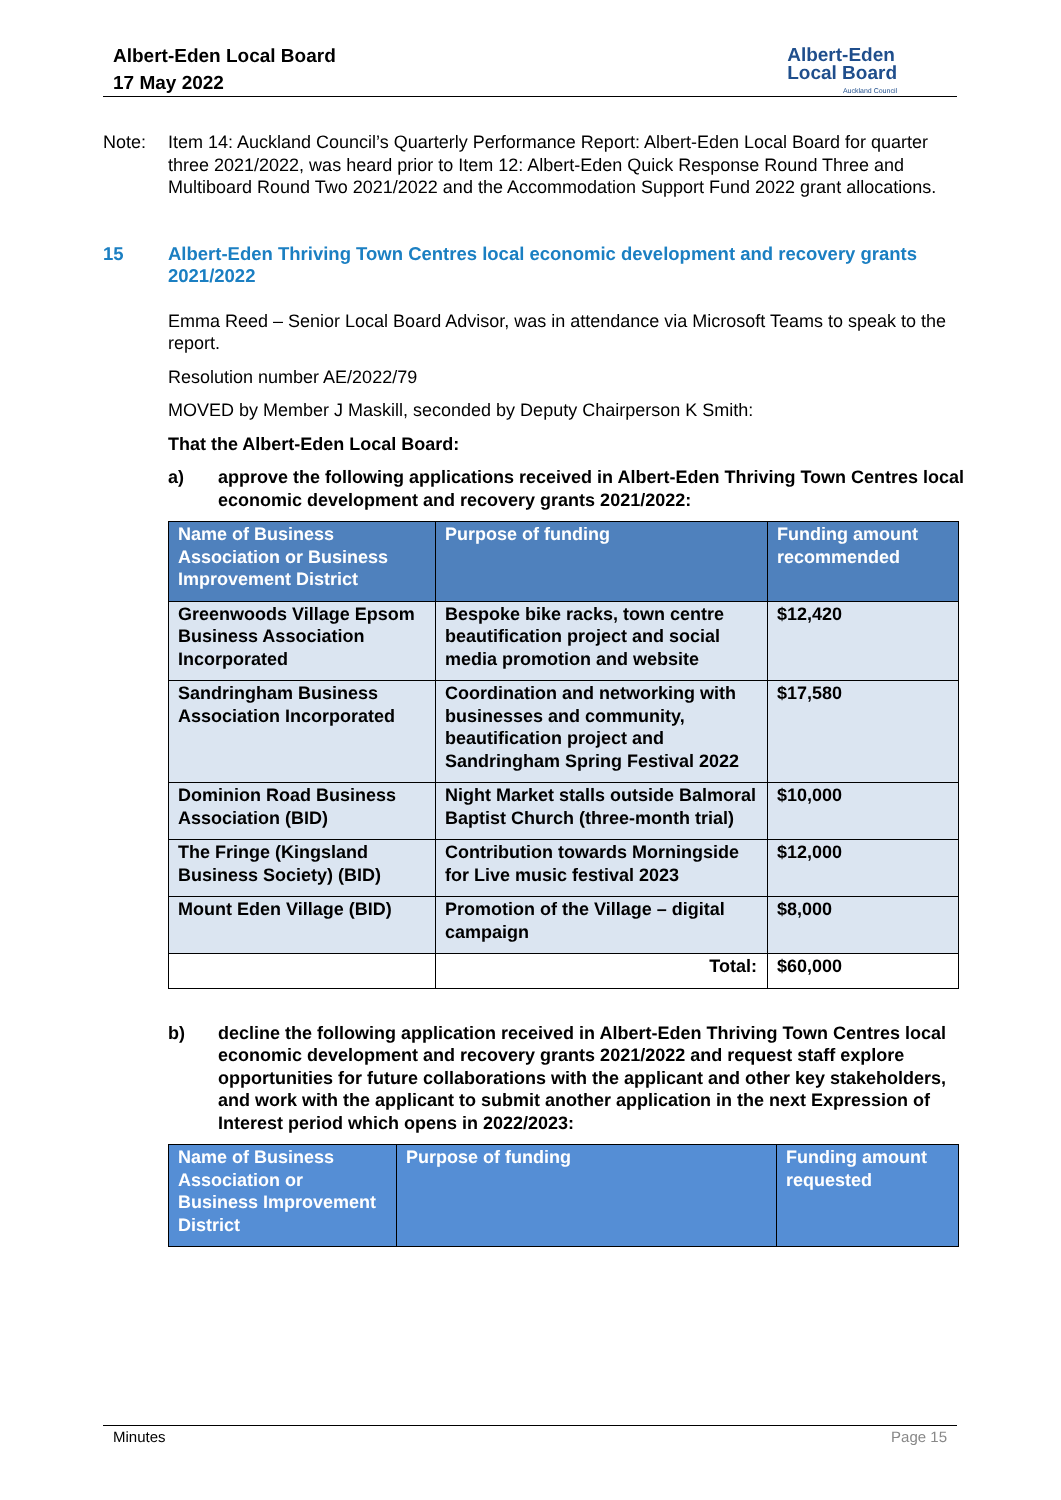Albert-Eden Local Board
17 May 2022
Albert-Eden
Local Board
Auckland Council
Note: Item 14: Auckland Council’s Quarterly Performance Report: Albert-Eden Local Board for quarter three 2021/2022, was heard prior to Item 12: Albert-Eden Quick Response Round Three and Multiboard Round Two 2021/2022 and the Accommodation Support Fund 2022 grant allocations.
15 Albert-Eden Thriving Town Centres local economic development and recovery grants 2021/2022
Emma Reed – Senior Local Board Advisor, was in attendance via Microsoft Teams to speak to the report.
Resolution number AE/2022/79
MOVED by Member J Maskill, seconded by Deputy Chairperson K Smith:
That the Albert-Eden Local Board:
a) approve the following applications received in Albert-Eden Thriving Town Centres local economic development and recovery grants 2021/2022:
| Name of Business Association or Business Improvement District | Purpose of funding | Funding amount recommended |
| --- | --- | --- |
| Greenwoods Village Epsom Business Association Incorporated | Bespoke bike racks, town centre beautification project and social media promotion and website | $12,420 |
| Sandringham Business Association Incorporated | Coordination and networking with businesses and community, beautification project and Sandringham Spring Festival 2022 | $17,580 |
| Dominion Road Business Association (BID) | Night Market stalls outside Balmoral Baptist Church (three-month trial) | $10,000 |
| The Fringe (Kingsland Business Society) (BID) | Contribution towards Morningside for Live music festival 2023 | $12,000 |
| Mount Eden Village (BID) | Promotion of the Village – digital campaign | $8,000 |
| | Total: | $60,000 |
b) decline the following application received in Albert-Eden Thriving Town Centres local economic development and recovery grants 2021/2022 and request staff explore opportunities for future collaborations with the applicant and other key stakeholders, and work with the applicant to submit another application in the next Expression of Interest period which opens in 2022/2023:
| Name of Business Association or Business Improvement District | Purpose of funding | Funding amount requested |
| --- | --- | --- |
Minutes Page 15